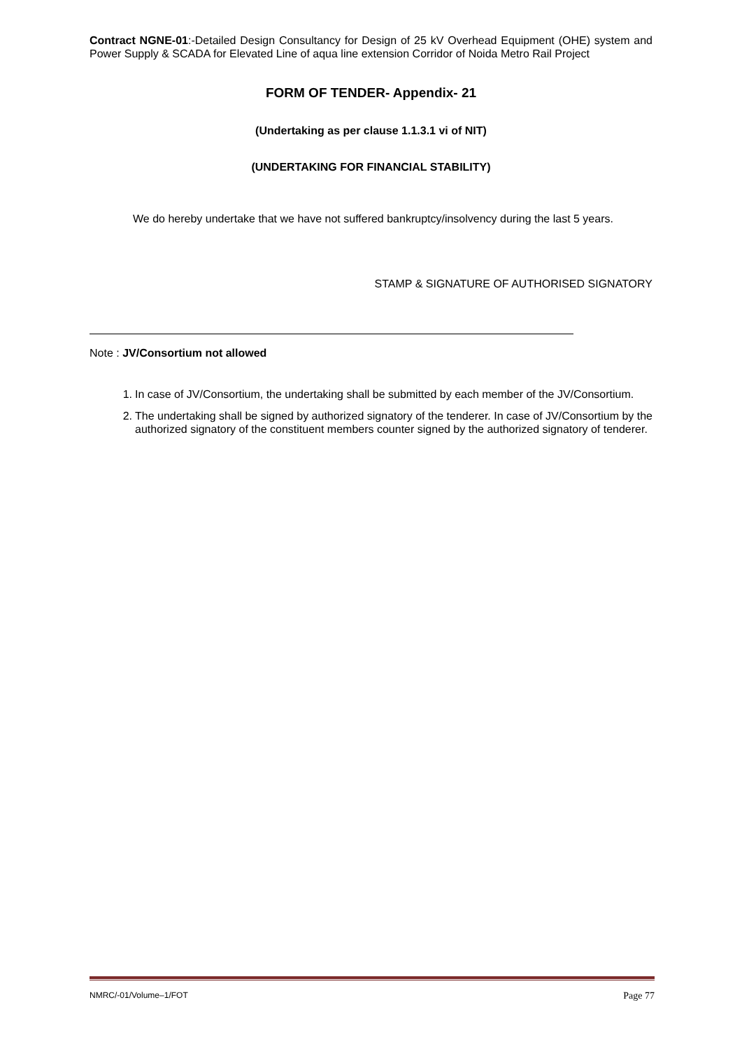Contract NGNE-01:-Detailed Design Consultancy for Design of 25 kV Overhead Equipment (OHE) system and Power Supply & SCADA for Elevated Line of aqua line extension Corridor of Noida Metro Rail Project
FORM OF TENDER- Appendix- 21
(Undertaking as per clause 1.1.3.1 vi of NIT)
(UNDERTAKING FOR FINANCIAL STABILITY)
We do hereby undertake that we have not suffered bankruptcy/insolvency during the last 5 years.
STAMP & SIGNATURE OF AUTHORISED SIGNATORY
Note : JV/Consortium not allowed
1. In case of JV/Consortium, the undertaking shall be submitted by each member of the JV/Consortium.
2. The undertaking shall be signed by authorized signatory of the tenderer. In case of JV/Consortium by the authorized signatory of the constituent members counter signed by the authorized signatory of tenderer.
NMRC/-01/Volume–1/FOT Page 77